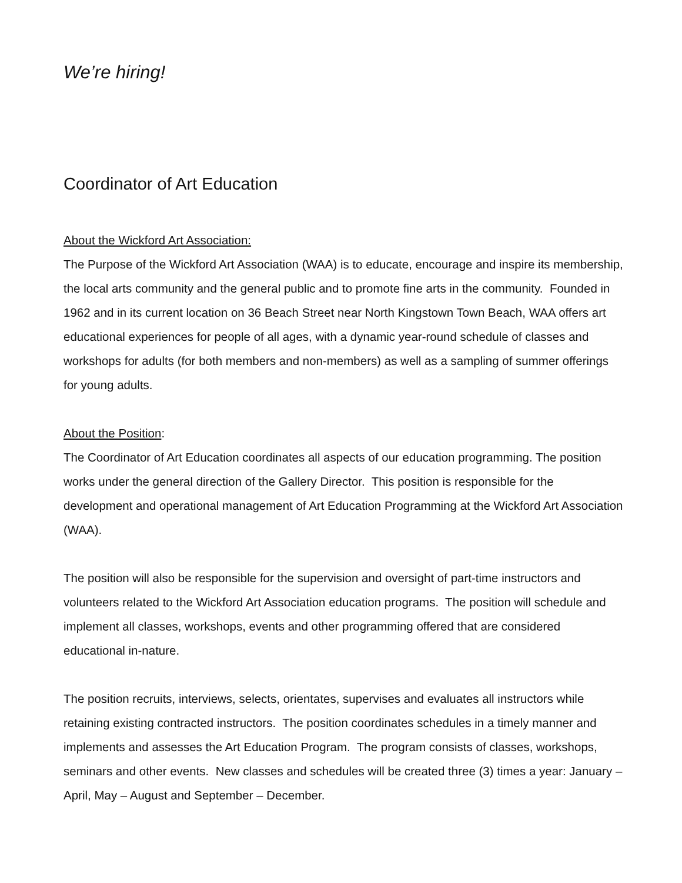We’re hiring!
Coordinator of Art Education
About the Wickford Art Association:
The Purpose of the Wickford Art Association (WAA) is to educate, encourage and inspire its membership, the local arts community and the general public and to promote fine arts in the community. Founded in 1962 and in its current location on 36 Beach Street near North Kingstown Town Beach, WAA offers art educational experiences for people of all ages, with a dynamic year-round schedule of classes and workshops for adults (for both members and non-members) as well as a sampling of summer offerings for young adults.
About the Position:
The Coordinator of Art Education coordinates all aspects of our education programming. The position works under the general direction of the Gallery Director. This position is responsible for the development and operational management of Art Education Programming at the Wickford Art Association (WAA).
The position will also be responsible for the supervision and oversight of part-time instructors and volunteers related to the Wickford Art Association education programs. The position will schedule and implement all classes, workshops, events and other programming offered that are considered educational in-nature.
The position recruits, interviews, selects, orientates, supervises and evaluates all instructors while retaining existing contracted instructors. The position coordinates schedules in a timely manner and implements and assesses the Art Education Program. The program consists of classes, workshops, seminars and other events. New classes and schedules will be created three (3) times a year: January – April, May – August and September – December.